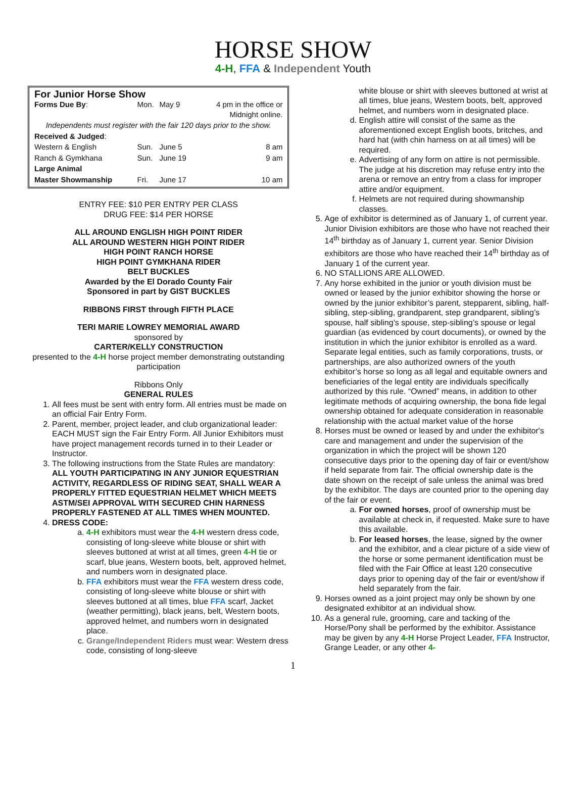HORSE SHOW
4-H, FFA & Independent Youth
For Junior Horse Show
| Forms Due By : | Mon. | May 9 | 4 pm in the office or Midnight online. |
| Independents must register with the fair 120 days prior to the show. | | | |
| Received & Judged : | | | |
| Western & English | Sun. | June 5 | 8 am |
| Ranch & Gymkhana | Sun. | June 19 | 9 am |
| Large Animal | | | |
| Master Showmanship | Fri. | June 17 | 10 am |
ENTRY FEE: $10 PER ENTRY PER CLASS
DRUG FEE: $14 PER HORSE
ALL AROUND ENGLISH HIGH POINT RIDER
ALL AROUND WESTERN HIGH POINT RIDER
HIGH POINT RANCH HORSE
HIGH POINT GYMKHANA RIDER
BELT BUCKLES
Awarded by the El Dorado County Fair
Sponsored in part by GIST BUCKLES
RIBBONS FIRST through FIFTH PLACE
TERI MARIE LOWREY MEMORIAL AWARD
sponsored by
CARTER/KELLY CONSTRUCTION
presented to the 4-H horse project member demonstrating outstanding participation
Ribbons Only
GENERAL RULES
1. All fees must be sent with entry form. All entries must be made on an official Fair Entry Form.
2. Parent, member, project leader, and club organizational leader: EACH MUST sign the Fair Entry Form. All Junior Exhibitors must have project management records turned in to their Leader or Instructor.
3. The following instructions from the State Rules are mandatory: ALL YOUTH PARTICIPATING IN ANY JUNIOR EQUESTRIAN ACTIVITY, REGARDLESS OF RIDING SEAT, SHALL WEAR A PROPERLY FITTED EQUESTRIAN HELMET WHICH MEETS ASTM/SEI APPROVAL WITH SECURED CHIN HARNESS PROPERLY FASTENED AT ALL TIMES WHEN MOUNTED.
4. DRESS CODE:
a. 4-H exhibitors must wear the 4-H western dress code, consisting of long-sleeve white blouse or shirt with sleeves buttoned at wrist at all times, green 4-H tie or scarf, blue jeans, Western boots, belt, approved helmet, and numbers worn in designated place.
b. FFA exhibitors must wear the FFA western dress code, consisting of long-sleeve white blouse or shirt with sleeves buttoned at all times, blue FFA scarf, Jacket (weather permitting), black jeans, belt, Western boots, approved helmet, and numbers worn in designated place.
c. Grange/Independent Riders must wear: Western dress code, consisting of long-sleeve
white blouse or shirt with sleeves buttoned at wrist at all times, blue jeans, Western boots, belt, approved helmet, and numbers worn in designated place.
d. English attire will consist of the same as the aforementioned except English boots, britches, and hard hat (with chin harness on at all times) will be required.
e. Advertising of any form on attire is not permissible. The judge at his discretion may refuse entry into the arena or remove an entry from a class for improper attire and/or equipment.
f. Helmets are not required during showmanship classes.
5. Age of exhibitor is determined as of January 1, of current year. Junior Division exhibitors are those who have not reached their 14<sup>th</sup> birthday as of January 1, current year. Senior Division exhibitors are those who have reached their 14<sup>th</sup> birthday as of January 1 of the current year.
6. NO STALLIONS ARE ALLOWED.
7. Any horse exhibited in the junior or youth division must be owned or leased by the junior exhibitor showing the horse or owned by the junior exhibitor’s parent, stepparent, sibling, half-sibling, step-sibling, grandparent, step grandparent, sibling’s spouse, half sibling’s spouse, step-sibling’s spouse or legal guardian (as evidenced by court documents), or owned by the institution in which the junior exhibitor is enrolled as a ward. Separate legal entities, such as family corporations, trusts, or partnerships, are also authorized owners of the youth exhibitor’s horse so long as all legal and equitable owners and beneficiaries of the legal entity are individuals specifically authorized by this rule. “Owned” means, in addition to other legitimate methods of acquiring ownership, the bona fide legal ownership obtained for adequate consideration in reasonable relationship with the actual market value of the horse
8. Horses must be owned or leased by and under the exhibitor's care and management and under the supervision of the organization in which the project will be shown 120 consecutive days prior to the opening day of fair or event/show if held separate from fair. The official ownership date is the date shown on the receipt of sale unless the animal was bred by the exhibitor. The days are counted prior to the opening day of the fair or event.
a. For owned horses, proof of ownership must be available at check in, if requested. Make sure to have this available.
b. For leased horses, the lease, signed by the owner and the exhibitor, and a clear picture of a side view of the horse or some permanent identification must be filed with the Fair Office at least 120 consecutive days prior to opening day of the fair or event/show if held separately from the fair.
9. Horses owned as a joint project may only be shown by one designated exhibitor at an individual show.
10. As a general rule, grooming, care and tacking of the Horse/Pony shall be performed by the exhibitor. Assistance may be given by any 4-H Horse Project Leader, FFA Instructor, Grange Leader, or any other 4-
1